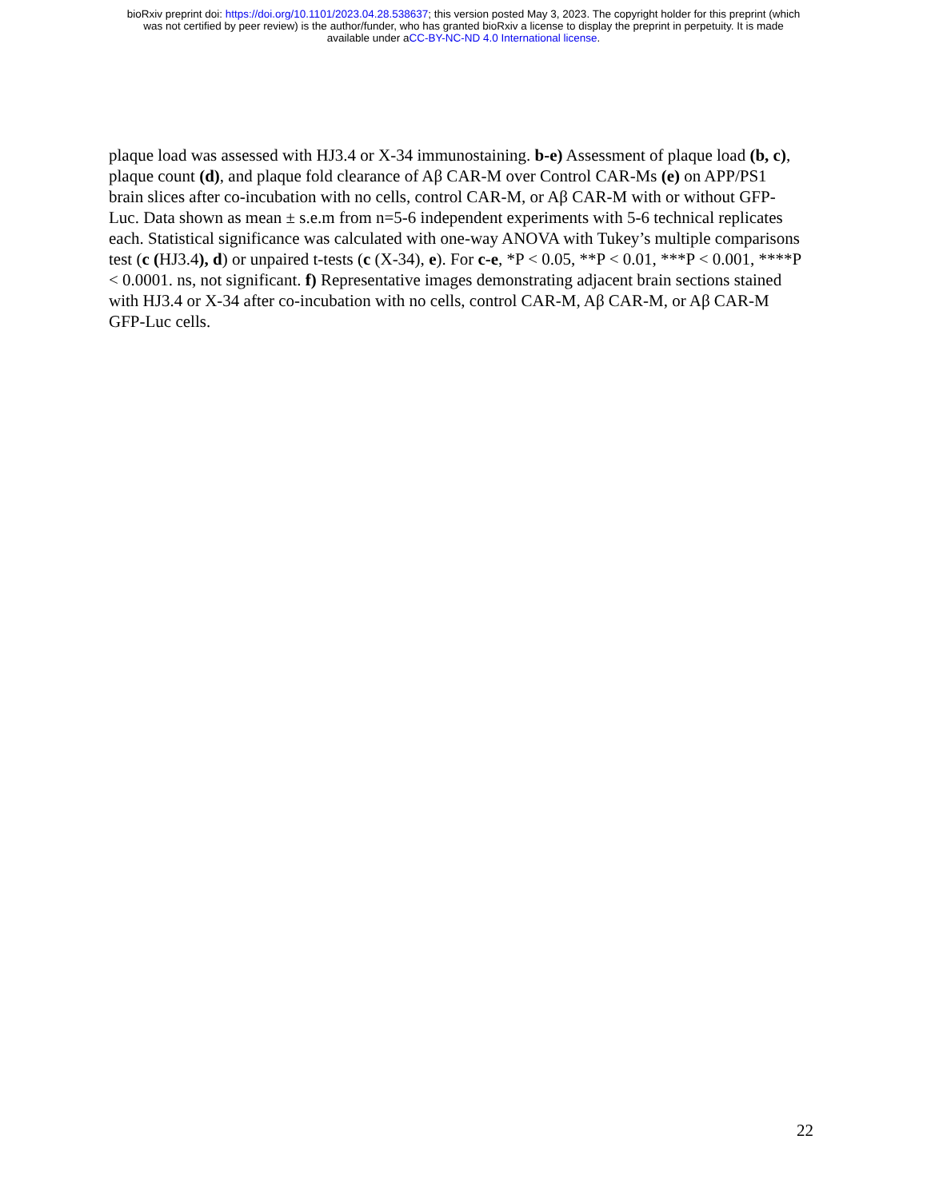bioRxiv preprint doi: https://doi.org/10.1101/2023.04.28.538637; this version posted May 3, 2023. The copyright holder for this preprint (which
was not certified by peer review) is the author/funder, who has granted bioRxiv a license to display the preprint in perpetuity. It is made
available under aCC-BY-NC-ND 4.0 International license.
plaque load was assessed with HJ3.4 or X-34 immunostaining. b-e) Assessment of plaque load (b, c), plaque count (d), and plaque fold clearance of Aβ CAR-M over Control CAR-Ms (e) on APP/PS1 brain slices after co-incubation with no cells, control CAR-M, or Aβ CAR-M with or without GFP-Luc. Data shown as mean ± s.e.m from n=5-6 independent experiments with 5-6 technical replicates each. Statistical significance was calculated with one-way ANOVA with Tukey’s multiple comparisons test (c (HJ3.4), d) or unpaired t-tests (c (X-34), e). For c-e, *P < 0.05, **P < 0.01, ***P < 0.001, ****P < 0.0001. ns, not significant. f) Representative images demonstrating adjacent brain sections stained with HJ3.4 or X-34 after co-incubation with no cells, control CAR-M, Aβ CAR-M, or Aβ CAR-M GFP-Luc cells.
22